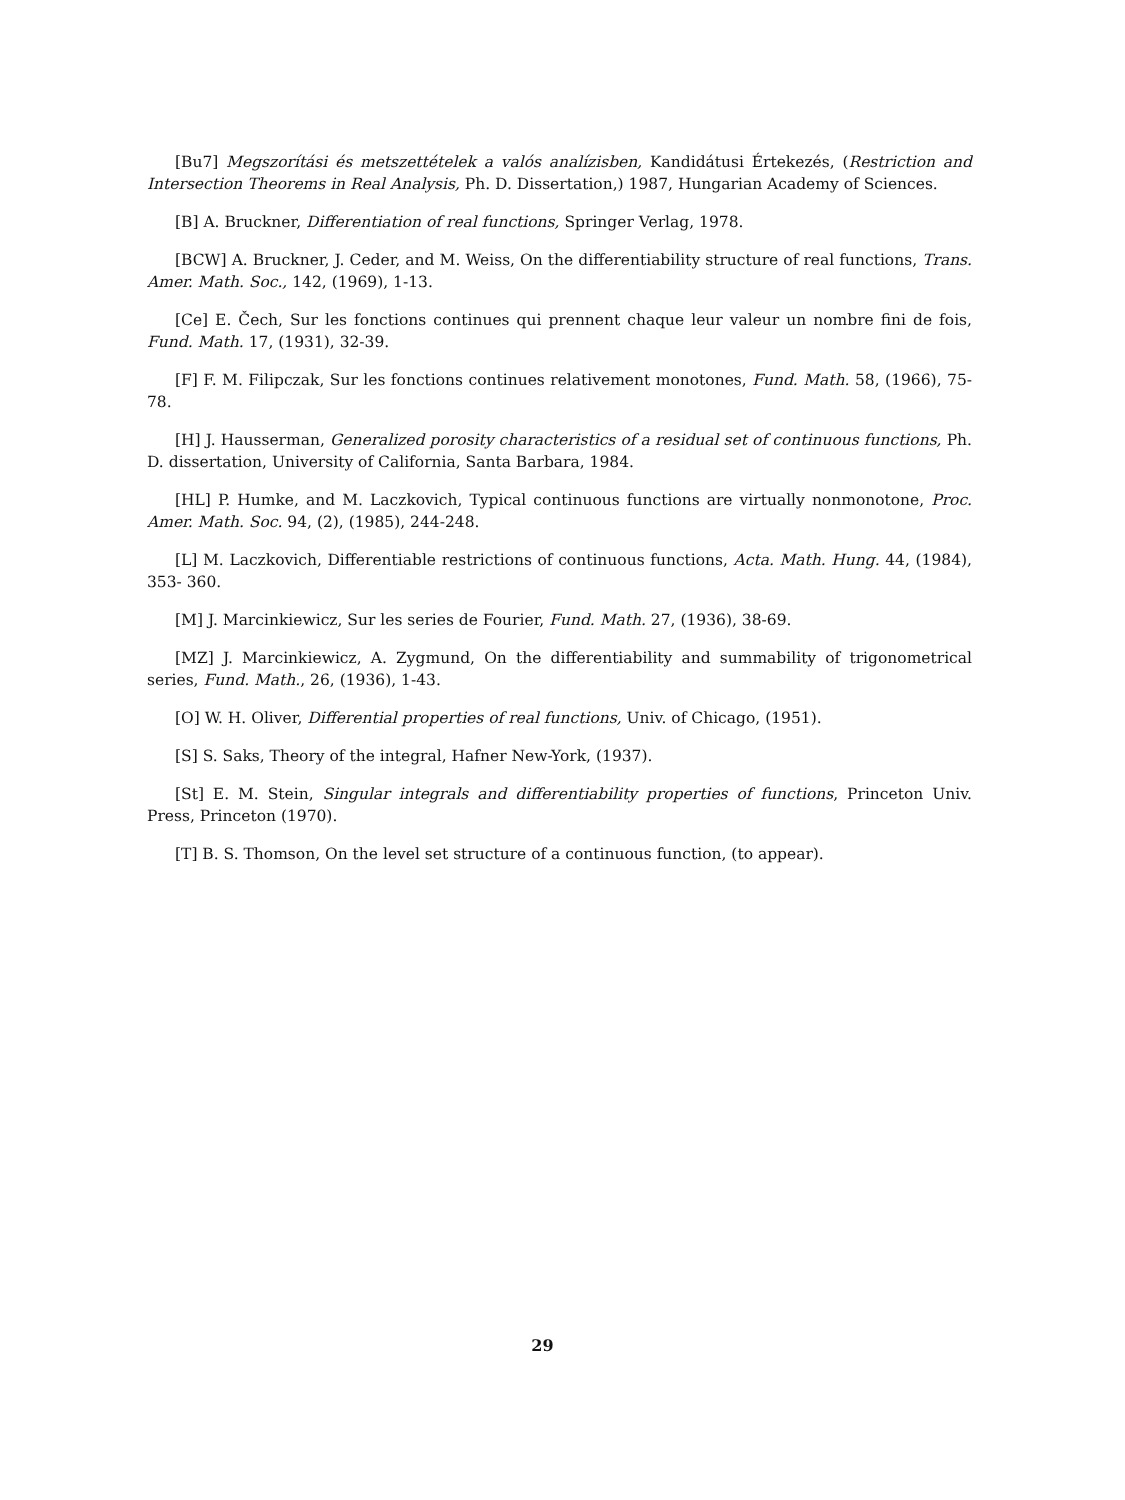[Bu7] Megszorítási és metszettételek a valós analízisben, Kandidátusi Értekezés, (Restriction and Intersection Theorems in Real Analysis, Ph. D. Dissertation,) 1987, Hungarian Academy of Sciences.
[B] A. Bruckner, Differentiation of real functions, Springer Verlag, 1978.
[BCW] A. Bruckner, J. Ceder, and M. Weiss, On the differentiability structure of real functions, Trans. Amer. Math. Soc., 142, (1969), 1-13.
[Ce] E. Čech, Sur les fonctions continues qui prennent chaque leur valeur un nombre fini de fois, Fund. Math. 17, (1931), 32-39.
[F] F. M. Filipczak, Sur les fonctions continues relativement monotones, Fund. Math. 58, (1966), 75-78.
[H] J. Hausserman, Generalized porosity characteristics of a residual set of continuous functions, Ph. D. dissertation, University of California, Santa Barbara, 1984.
[HL] P. Humke, and M. Laczkovich, Typical continuous functions are virtually nonmonotone, Proc. Amer. Math. Soc. 94, (2), (1985), 244-248.
[L] M. Laczkovich, Differentiable restrictions of continuous functions, Acta. Math. Hung. 44, (1984), 353- 360.
[M] J. Marcinkiewicz, Sur les series de Fourier, Fund. Math. 27, (1936), 38-69.
[MZ] J. Marcinkiewicz, A. Zygmund, On the differentiability and summability of trigonometrical series, Fund. Math., 26, (1936), 1-43.
[O] W. H. Oliver, Differential properties of real functions, Univ. of Chicago, (1951).
[S] S. Saks, Theory of the integral, Hafner New-York, (1937).
[St] E. M. Stein, Singular integrals and differentiability properties of functions, Princeton Univ. Press, Princeton (1970).
[T] B. S. Thomson, On the level set structure of a continuous function, (to appear).
29